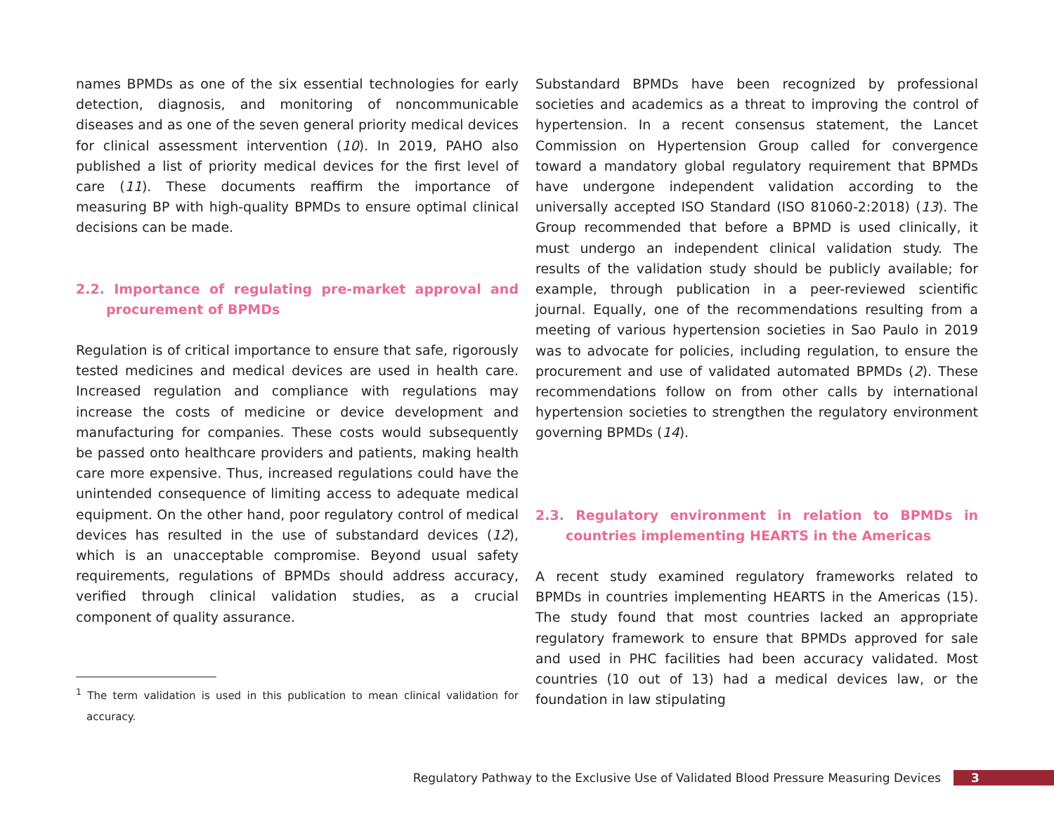names BPMDs as one of the six essential technologies for early detection, diagnosis, and monitoring of noncommunicable diseases and as one of the seven general priority medical devices for clinical assessment intervention (10). In 2019, PAHO also published a list of priority medical devices for the first level of care (11). These documents reaffirm the importance of measuring BP with high-quality BPMDs to ensure optimal clinical decisions can be made.
2.2. Importance of regulating pre-market approval and procurement of BPMDs
Regulation is of critical importance to ensure that safe, rigorously tested medicines and medical devices are used in health care. Increased regulation and compliance with regulations may increase the costs of medicine or device development and manufacturing for companies. These costs would subsequently be passed onto healthcare providers and patients, making health care more expensive. Thus, increased regulations could have the unintended consequence of limiting access to adequate medical equipment. On the other hand, poor regulatory control of medical devices has resulted in the use of substandard devices (12), which is an unacceptable compromise. Beyond usual safety requirements, regulations of BPMDs should address accuracy, verified through clinical validation studies, as a crucial component of quality assurance.
<sup>1</sup> The term validation is used in this publication to mean clinical validation for accuracy.
Substandard BPMDs have been recognized by professional societies and academics as a threat to improving the control of hypertension. In a recent consensus statement, the Lancet Commission on Hypertension Group called for convergence toward a mandatory global regulatory requirement that BPMDs have undergone independent validation according to the universally accepted ISO Standard (ISO 81060-2:2018) (13). The Group recommended that before a BPMD is used clinically, it must undergo an independent clinical validation study. The results of the validation study should be publicly available; for example, through publication in a peer-reviewed scientific journal. Equally, one of the recommendations resulting from a meeting of various hypertension societies in Sao Paulo in 2019 was to advocate for policies, including regulation, to ensure the procurement and use of validated automated BPMDs (2). These recommendations follow on from other calls by international hypertension societies to strengthen the regulatory environment governing BPMDs (14).
2.3. Regulatory environment in relation to BPMDs in countries implementing HEARTS in the Americas
A recent study examined regulatory frameworks related to BPMDs in countries implementing HEARTS in the Americas (15). The study found that most countries lacked an appropriate regulatory framework to ensure that BPMDs approved for sale and used in PHC facilities had been accuracy validated. Most countries (10 out of 13) had a medical devices law, or the foundation in law stipulating
Regulatory Pathway to the Exclusive Use of Validated Blood Pressure Measuring Devices 3